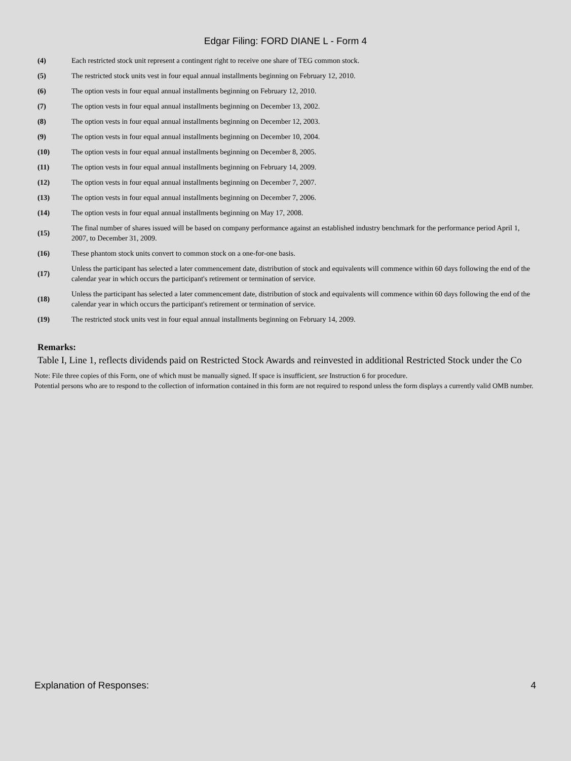Edgar Filing: FORD DIANE L - Form 4
| (4) | Each restricted stock unit represent a contingent right to receive one share of TEG common stock. |
| (5) | The restricted stock units vest in four equal annual installments beginning on February 12, 2010. |
| (6) | The option vests in four equal annual installments beginning on February 12, 2010. |
| (7) | The option vests in four equal annual installments beginning on December 13, 2002. |
| (8) | The option vests in four equal annual installments beginning on December 12, 2003. |
| (9) | The option vests in four equal annual installments beginning on December 10, 2004. |
| (10) | The option vests in four equal annual installments beginning on December 8, 2005. |
| (11) | The option vests in four equal annual installments beginning on February 14, 2009. |
| (12) | The option vests in four equal annual installments beginning on December 7, 2007. |
| (13) | The option vests in four equal annual installments beginning on December 7, 2006. |
| (14) | The option vests in four equal annual installments beginning on May 17, 2008. |
| (15) | The final number of shares issued will be based on company performance against an established industry benchmark for the performance period April 1, 2007, to December 31, 2009. |
| (16) | These phantom stock units convert to common stock on a one-for-one basis. |
| (17) | Unless the participant has selected a later commencement date, distribution of stock and equivalents will commence within 60 days following the end of the calendar year in which occurs the participant's retirement or termination of service. |
| (18) | Unless the participant has selected a later commencement date, distribution of stock and equivalents will commence within 60 days following the end of the calendar year in which occurs the participant's retirement or termination of service. |
| (19) | The restricted stock units vest in four equal annual installments beginning on February 14, 2009. |
Remarks:
Table I, Line 1, reflects dividends paid on Restricted Stock Awards and reinvested in additional Restricted Stock under the Co
Note: File three copies of this Form, one of which must be manually signed. If space is insufficient, see Instruction 6 for procedure.
Potential persons who are to respond to the collection of information contained in this form are not required to respond unless the form displays a currently valid OMB number.
Explanation of Responses: 4